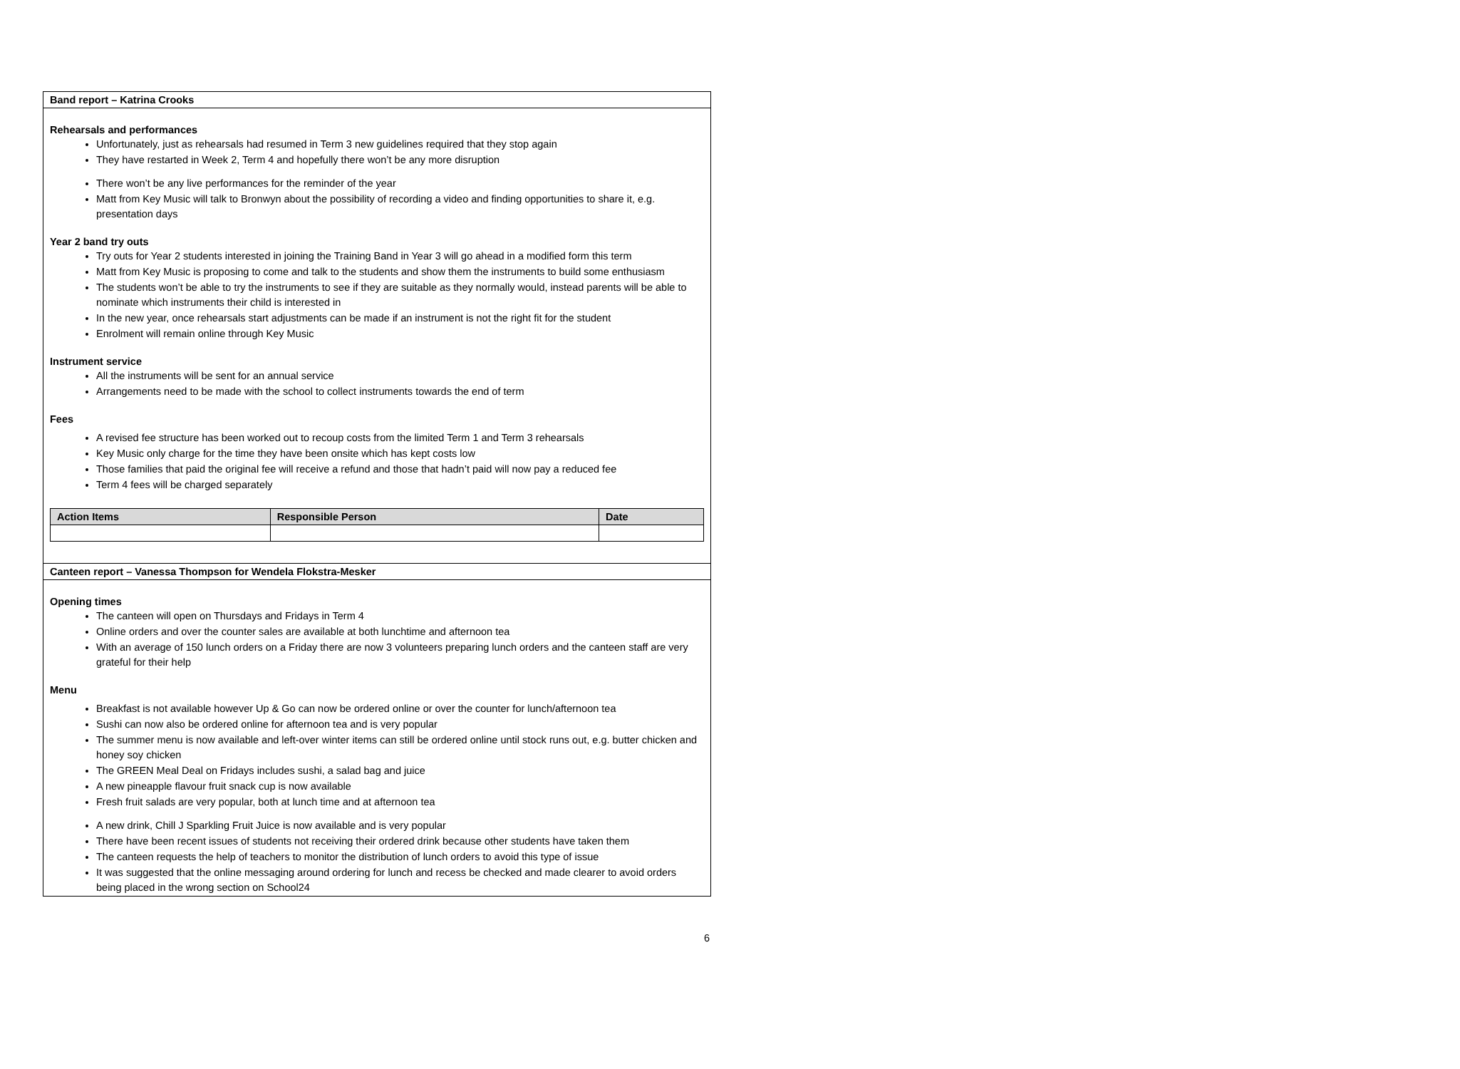Band report – Katrina Crooks
Rehearsals and performances
Unfortunately, just as rehearsals had resumed in Term 3 new guidelines required that they stop again
They have restarted in Week 2, Term 4 and hopefully there won’t be any more disruption
There won’t be any live performances for the reminder of the year
Matt from Key Music will talk to Bronwyn about the possibility of recording a video and finding opportunities to share it, e.g. presentation days
Year 2 band try outs
Try outs for Year 2 students interested in joining the Training Band in Year 3 will go ahead in a modified form this term
Matt from Key Music is proposing to come and talk to the students and show them the instruments to build some enthusiasm
The students won’t be able to try the instruments to see if they are suitable as they normally would, instead parents will be able to nominate which instruments their child is interested in
In the new year, once rehearsals start adjustments can be made if an instrument is not the right fit for the student
Enrolment will remain online through Key Music
Instrument service
All the instruments will be sent for an annual service
Arrangements need to be made with the school to collect instruments towards the end of term
Fees
A revised fee structure has been worked out to recoup costs from the limited Term 1 and Term 3 rehearsals
Key Music only charge for the time they have been onsite which has kept costs low
Those families that paid the original fee will receive a refund and those that hadn’t paid will now pay a reduced fee
Term 4 fees will be charged separately
| Action Items | Responsible Person | Date |
| --- | --- | --- |
Canteen report – Vanessa Thompson for Wendela Flokstra-Mesker
Opening times
The canteen will open on Thursdays and Fridays in Term 4
Online orders and over the counter sales are available at both lunchtime and afternoon tea
With an average of 150 lunch orders on a Friday there are now 3 volunteers preparing lunch orders and the canteen staff are very grateful for their help
Menu
Breakfast is not available however Up & Go can now be ordered online or over the counter for lunch/afternoon tea
Sushi can now also be ordered online for afternoon tea and is very popular
The summer menu is now available and left-over winter items can still be ordered online until stock runs out, e.g. butter chicken and honey soy chicken
The GREEN Meal Deal on Fridays includes sushi, a salad bag and juice
A new pineapple flavour fruit snack cup is now available
Fresh fruit salads are very popular, both at lunch time and at afternoon tea
A new drink, Chill J Sparkling Fruit Juice is now available and is very popular
There have been recent issues of students not receiving their ordered drink because other students have taken them
The canteen requests the help of teachers to monitor the distribution of lunch orders to avoid this type of issue
It was suggested that the online messaging around ordering for lunch and recess be checked and made clearer to avoid orders being placed in the wrong section on School24
6